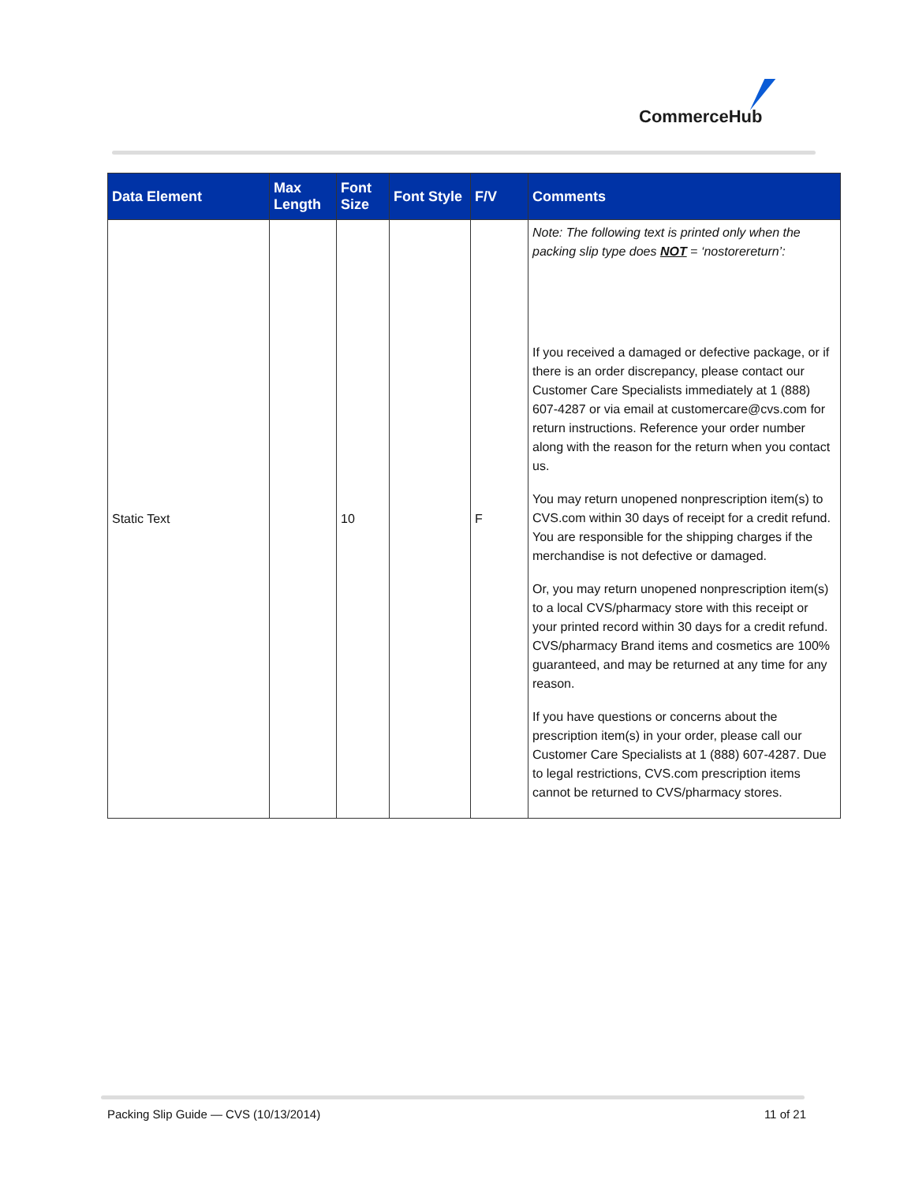CommerceHub
| Data Element | Max Length | Font Size | Font Style | F/V | Comments |
| --- | --- | --- | --- | --- | --- |
| Static Text | | 10 | | F | Note: The following text is printed only when the packing slip type does NOT = ‘nostorereturn’: If you received a damaged or defective package, or if there is an order discrepancy, please contact our Customer Care Specialists immediately at 1 (888) 607-4287 or via email at customercare@cvs.com for return instructions. Reference your order number along with the reason for the return when you contact us. You may return unopened nonprescription item(s) to CVS.com within 30 days of receipt for a credit refund. You are responsible for the shipping charges if the merchandise is not defective or damaged. Or, you may return unopened nonprescription item(s) to a local CVS/pharmacy store with this receipt or your printed record within 30 days for a credit refund. CVS/pharmacy Brand items and cosmetics are 100% guaranteed, and may be returned at any time for any reason. If you have questions or concerns about the prescription item(s) in your order, please call our Customer Care Specialists at 1 (888) 607-4287. Due to legal restrictions, CVS.com prescription items cannot be returned to CVS/pharmacy stores. |
Packing Slip Guide — CVS (10/13/2014) 11 of 21